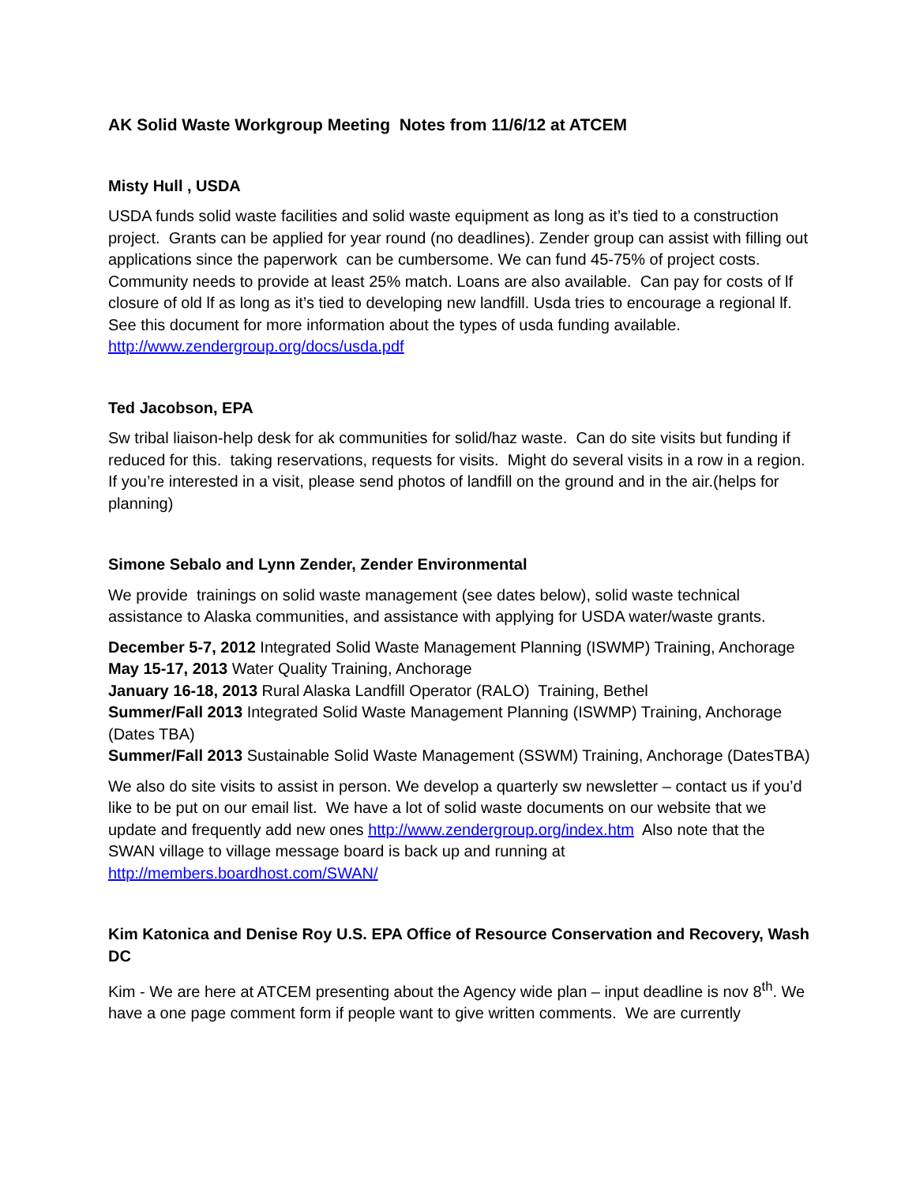AK Solid Waste Workgroup Meeting Notes from 11/6/12 at ATCEM
Misty Hull , USDA
USDA funds solid waste facilities and solid waste equipment as long as it’s tied to a construction project. Grants can be applied for year round (no deadlines). Zender group can assist with filling out applications since the paperwork can be cumbersome. We can fund 45-75% of project costs. Community needs to provide at least 25% match. Loans are also available. Can pay for costs of lf closure of old lf as long as it’s tied to developing new landfill. Usda tries to encourage a regional lf. See this document for more information about the types of usda funding available. http://www.zendergroup.org/docs/usda.pdf
Ted Jacobson, EPA
Sw tribal liaison-help desk for ak communities for solid/haz waste. Can do site visits but funding if reduced for this. taking reservations, requests for visits. Might do several visits in a row in a region. If you’re interested in a visit, please send photos of landfill on the ground and in the air.(helps for planning)
Simone Sebalo and Lynn Zender, Zender Environmental
We provide trainings on solid waste management (see dates below), solid waste technical assistance to Alaska communities, and assistance with applying for USDA water/waste grants.
December 5-7, 2012 Integrated Solid Waste Management Planning (ISWMP) Training, Anchorage
May 15-17, 2013 Water Quality Training, Anchorage
January 16-18, 2013 Rural Alaska Landfill Operator (RALO) Training, Bethel
Summer/Fall 2013 Integrated Solid Waste Management Planning (ISWMP) Training, Anchorage (Dates TBA)
Summer/Fall 2013 Sustainable Solid Waste Management (SSWM) Training, Anchorage (DatesTBA)
We also do site visits to assist in person. We develop a quarterly sw newsletter – contact us if you’d like to be put on our email list. We have a lot of solid waste documents on our website that we update and frequently add new ones http://www.zendergroup.org/index.htm Also note that the SWAN village to village message board is back up and running at http://members.boardhost.com/SWAN/
Kim Katonica and Denise Roy U.S. EPA Office of Resource Conservation and Recovery, Wash DC
Kim - We are here at ATCEM presenting about the Agency wide plan – input deadline is nov 8<sup>th</sup>. We have a one page comment form if people want to give written comments. We are currently